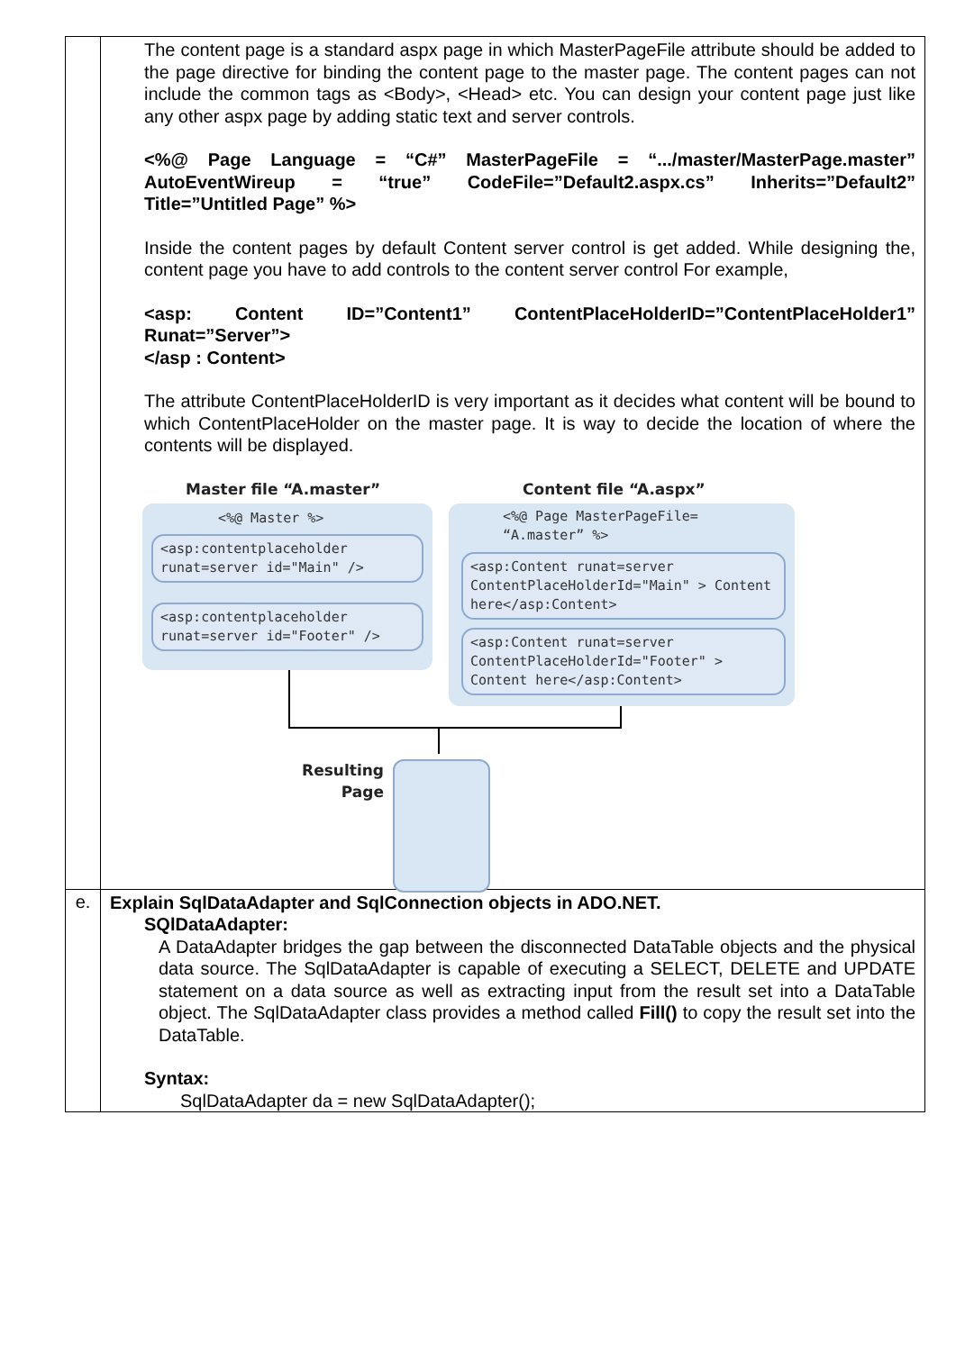| | The content page is a standard aspx page in which MasterPageFile attribute should be added to the page directive for binding the content page to the master page. The content pages can not include the common tags as <Body>, <Head> etc. You can design your content page just like any other aspx page by adding static text and server controls. <%@ Page Language = “C#” MasterPageFile = “.../master/MasterPage.master” AutoEventWireup = “true” CodeFile=”Default2.aspx.cs” Inherits=”Default2” Title=”Untitled Page” %> Inside the content pages by default Content server control is get added. While designing the, content page you have to add controls to the content server control For example, <asp: Content ID=”Content1” ContentPlaceHolderID=”ContentPlaceHolder1” Runat=”Server”> </asp : Content> The attribute ContentPlaceHolderID is very important as it decides what content will be bound to which ContentPlaceHolder on the master page. It is way to decide the location of where the contents will be displayed. Master file “A.master” Content file “A.aspx” <%@ Master %> <%@ Page MasterPageFile= “A.master” %> <asp:contentplaceholder runat=server id="Main" /> <asp:contentplaceholder runat=server id="Footer" /> <asp:Content runat=server ContentPlaceHolderId="Main" > Content here</asp:Content> <asp:Content runat=server ContentPlaceHolderId="Footer" > Content here</asp:Content> Resulting Page |
| e. | Explain SqlDataAdapter and SqlConnection objects in ADO.NET. SQlDataAdapter: A DataAdapter bridges the gap between the disconnected DataTable objects and the physical data source. The SqlDataAdapter is capable of executing a SELECT, DELETE and UPDATE statement on a data source as well as extracting input from the result set into a DataTable object. The SqlDataAdapter class provides a method called Fill() to copy the result set into the DataTable. Syntax: SqlDataAdapter da = new SqlDataAdapter(); |